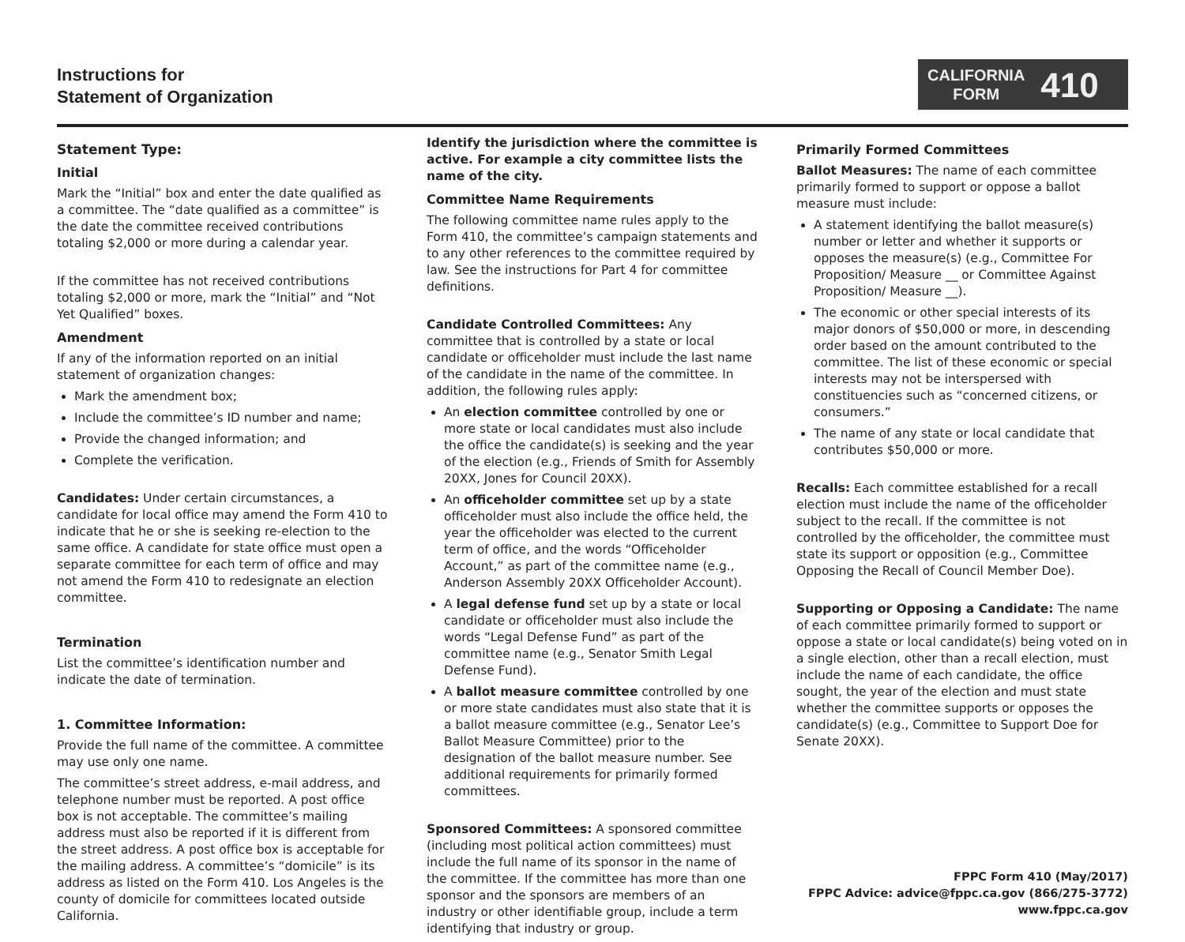Instructions for
Statement of Organization
CALIFORNIA
FORM
410
Statement Type:
Initial
Mark the “Initial” box and enter the date qualified as a committee. The “date qualified as a committee” is the date the committee received contributions totaling $2,000 or more during a calendar year.
If the committee has not received contributions totaling $2,000 or more, mark the “Initial” and “Not Yet Qualified” boxes.
Amendment
If any of the information reported on an initial statement of organization changes:
Mark the amendment box;
Include the committee’s ID number and name;
Provide the changed information; and
Complete the verification.
Candidates: Under certain circumstances, a candidate for local office may amend the Form 410 to indicate that he or she is seeking re-election to the same office. A candidate for state office must open a separate committee for each term of office and may not amend the Form 410 to redesignate an election committee.
Termination
List the committee’s identification number and indicate the date of termination.
1. Committee Information:
Provide the full name of the committee. A committee may use only one name.
The committee’s street address, e-mail address, and telephone number must be reported. A post office box is not acceptable. The committee’s mailing address must also be reported if it is different from the street address. A post office box is acceptable for the mailing address. A committee’s “domicile” is its address as listed on the Form 410. Los Angeles is the county of domicile for committees located outside California.
Identify the jurisdiction where the committee is active. For example a city committee lists the name of the city.
Committee Name Requirements
The following committee name rules apply to the Form 410, the committee’s campaign statements and to any other references to the committee required by law. See the instructions for Part 4 for committee definitions.
Candidate Controlled Committees: Any committee that is controlled by a state or local candidate or officeholder must include the last name of the candidate in the name of the committee. In addition, the following rules apply:
An election committee controlled by one or more state or local candidates must also include the office the candidate(s) is seeking and the year of the election (e.g., Friends of Smith for Assembly 20XX, Jones for Council 20XX).
An officeholder committee set up by a state officeholder must also include the office held, the year the officeholder was elected to the current term of office, and the words “Officeholder Account,” as part of the committee name (e.g., Anderson Assembly 20XX Officeholder Account).
A legal defense fund set up by a state or local candidate or officeholder must also include the words “Legal Defense Fund” as part of the committee name (e.g., Senator Smith Legal Defense Fund).
A ballot measure committee controlled by one or more state candidates must also state that it is a ballot measure committee (e.g., Senator Lee’s Ballot Measure Committee) prior to the designation of the ballot measure number. See additional requirements for primarily formed committees.
Sponsored Committees: A sponsored committee (including most political action committees) must include the full name of its sponsor in the name of the committee. If the committee has more than one sponsor and the sponsors are members of an industry or other identifiable group, include a term identifying that industry or group.
Primarily Formed Committees
Ballot Measures: The name of each committee primarily formed to support or oppose a ballot measure must include:
A statement identifying the ballot measure(s) number or letter and whether it supports or opposes the measure(s) (e.g., Committee For Proposition/ Measure __ or Committee Against Proposition/ Measure __).
The economic or other special interests of its major donors of $50,000 or more, in descending order based on the amount contributed to the committee. The list of these economic or special interests may not be interspersed with constituencies such as “concerned citizens, or consumers.”
The name of any state or local candidate that contributes $50,000 or more.
Recalls: Each committee established for a recall election must include the name of the officeholder subject to the recall. If the committee is not controlled by the officeholder, the committee must state its support or opposition (e.g., Committee Opposing the Recall of Council Member Doe).
Supporting or Opposing a Candidate: The name of each committee primarily formed to support or oppose a state or local candidate(s) being voted on in a single election, other than a recall election, must include the name of each candidate, the office sought, the year of the election and must state whether the committee supports or opposes the candidate(s) (e.g., Committee to Support Doe for Senate 20XX).
FPPC Form 410 (May/2017)
FPPC Advice: advice@fppc.ca.gov (866/275-3772)
www.fppc.ca.gov